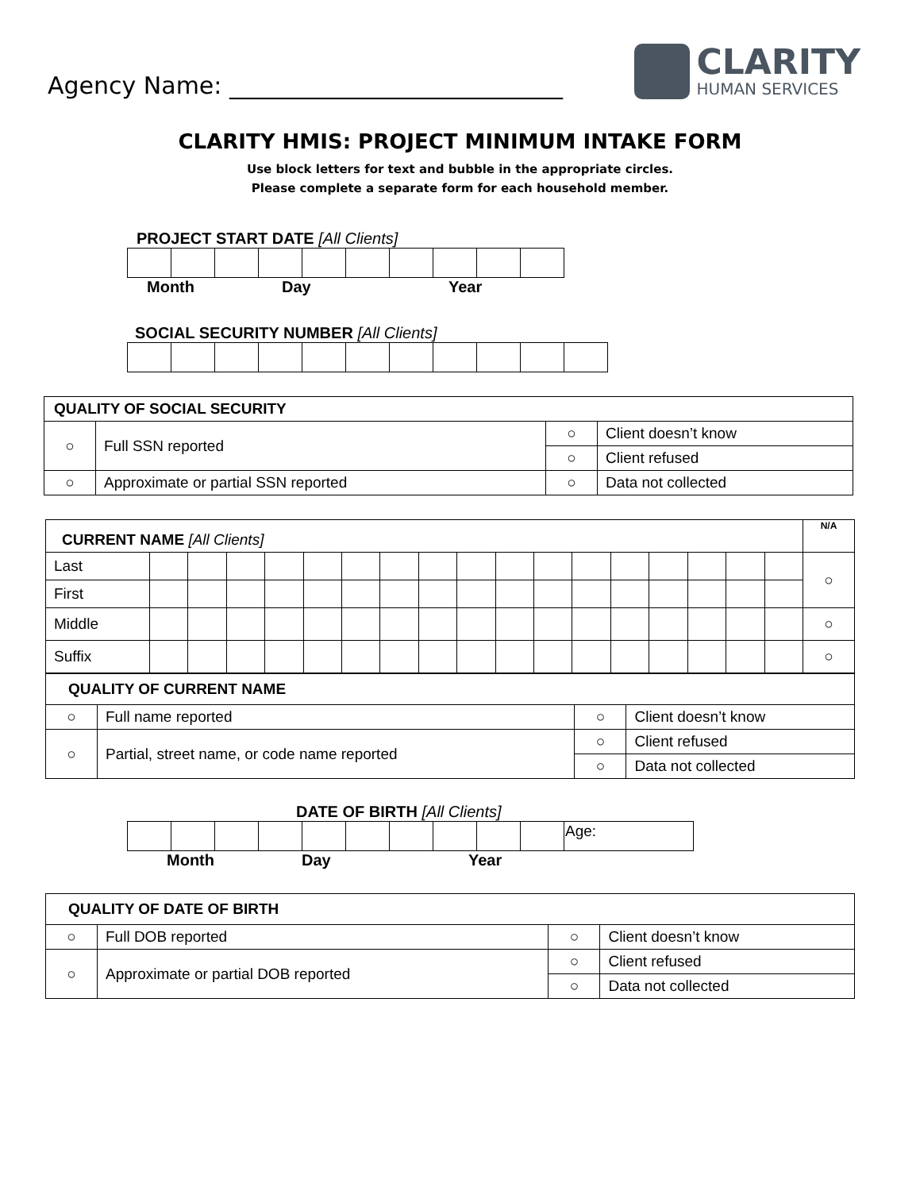Agency Name: ____________________________
CLARITY
HUMAN SERVICES
CLARITY HMIS: PROJECT MINIMUM INTAKE FORM
Use block letters for text and bubble in the appropriate circles.
Please complete a separate form for each household member.
PROJECT START DATE [All Clients]
Month Day Year
SOCIAL SECURITY NUMBER [All Clients]
| QUALITY OF SOCIAL SECURITY | | | |
| --- | --- | --- | --- |
| ○ | Full SSN reported | ○ | Client doesn’t know |
| | | ○ | Client refused |
| ○ | Approximate or partial SSN reported | ○ | Data not collected |
| CURRENT NAME [All Clients] | | | | | | | | | | | | | | | | | | N/A |
| Last | | | | | | | | | | | | | | | | | | ○ |
| First | | | | | | | | | | | | | | | | | | |
| Middle | | | | | | | | | | | | | | | | | | ○ |
| Suffix | | | | | | | | | | | | | | | | | | ○ |
| QUALITY OF CURRENT NAME | | | |
| --- | --- | --- | --- |
| ○ | Full name reported | ○ | Client doesn’t know |
| ○ | Partial, street name, or code name reported | ○ | Client refused |
| | | ○ | Data not collected |
DATE OF BIRTH [All Clients]
| | | | | | | | | | | Age: |
Month Day Year
| QUALITY OF DATE OF BIRTH | | | |
| --- | --- | --- | --- |
| ○ | Full DOB reported | ○ | Client doesn’t know |
| ○ | Approximate or partial DOB reported | ○ | Client refused |
| | | ○ | Data not collected |